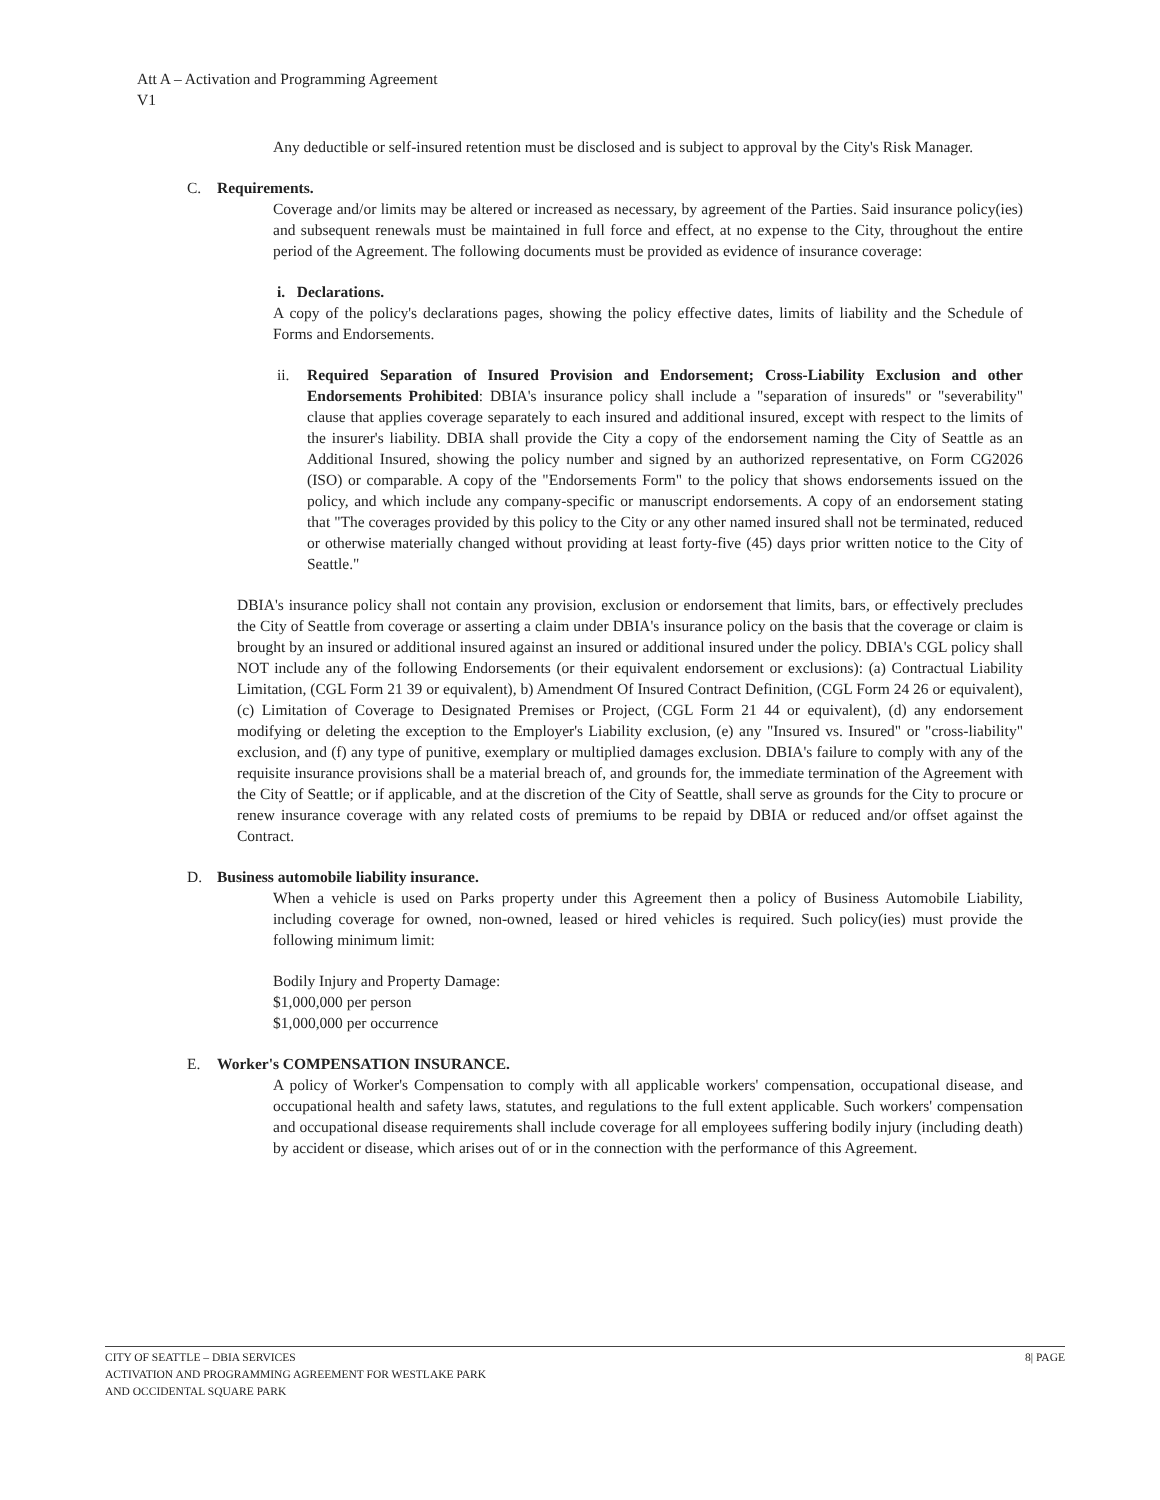Att A – Activation and Programming Agreement
V1
Any deductible or self-insured retention must be disclosed and is subject to approval by the City's Risk Manager.
C. Requirements.
Coverage and/or limits may be altered or increased as necessary, by agreement of the Parties. Said insurance policy(ies) and subsequent renewals must be maintained in full force and effect, at no expense to the City, throughout the entire period of the Agreement. The following documents must be provided as evidence of insurance coverage:
i. Declarations.
A copy of the policy's declarations pages, showing the policy effective dates, limits of liability and the Schedule of Forms and Endorsements.
ii. Required Separation of Insured Provision and Endorsement; Cross-Liability Exclusion and other Endorsements Prohibited: DBIA's insurance policy shall include a "separation of insureds" or "severability" clause that applies coverage separately to each insured and additional insured, except with respect to the limits of the insurer's liability. DBIA shall provide the City a copy of the endorsement naming the City of Seattle as an Additional Insured, showing the policy number and signed by an authorized representative, on Form CG2026 (ISO) or comparable. A copy of the "Endorsements Form" to the policy that shows endorsements issued on the policy, and which include any company-specific or manuscript endorsements. A copy of an endorsement stating that "The coverages provided by this policy to the City or any other named insured shall not be terminated, reduced or otherwise materially changed without providing at least forty-five (45) days prior written notice to the City of Seattle."
DBIA's insurance policy shall not contain any provision, exclusion or endorsement that limits, bars, or effectively precludes the City of Seattle from coverage or asserting a claim under DBIA's insurance policy on the basis that the coverage or claim is brought by an insured or additional insured against an insured or additional insured under the policy. DBIA's CGL policy shall NOT include any of the following Endorsements (or their equivalent endorsement or exclusions): (a) Contractual Liability Limitation, (CGL Form 21 39 or equivalent), b) Amendment Of Insured Contract Definition, (CGL Form 24 26 or equivalent), (c) Limitation of Coverage to Designated Premises or Project, (CGL Form 21 44 or equivalent), (d) any endorsement modifying or deleting the exception to the Employer's Liability exclusion, (e) any "Insured vs. Insured" or "cross-liability" exclusion, and (f) any type of punitive, exemplary or multiplied damages exclusion. DBIA's failure to comply with any of the requisite insurance provisions shall be a material breach of, and grounds for, the immediate termination of the Agreement with the City of Seattle; or if applicable, and at the discretion of the City of Seattle, shall serve as grounds for the City to procure or renew insurance coverage with any related costs of premiums to be repaid by DBIA or reduced and/or offset against the Contract.
D. Business automobile liability insurance.
When a vehicle is used on Parks property under this Agreement then a policy of Business Automobile Liability, including coverage for owned, non-owned, leased or hired vehicles is required. Such policy(ies) must provide the following minimum limit:
Bodily Injury and Property Damage:
$1,000,000 per person
$1,000,000 per occurrence
E. Worker's COMPENSATION INSURANCE.
A policy of Worker's Compensation to comply with all applicable workers' compensation, occupational disease, and occupational health and safety laws, statutes, and regulations to the full extent applicable. Such workers' compensation and occupational disease requirements shall include coverage for all employees suffering bodily injury (including death) by accident or disease, which arises out of or in the connection with the performance of this Agreement.
CITY OF SEATTLE – DBIA SERVICES 8| PAGE
ACTIVATION AND PROGRAMMING AGREEMENT FOR WESTLAKE PARK
AND OCCIDENTAL SQUARE PARK